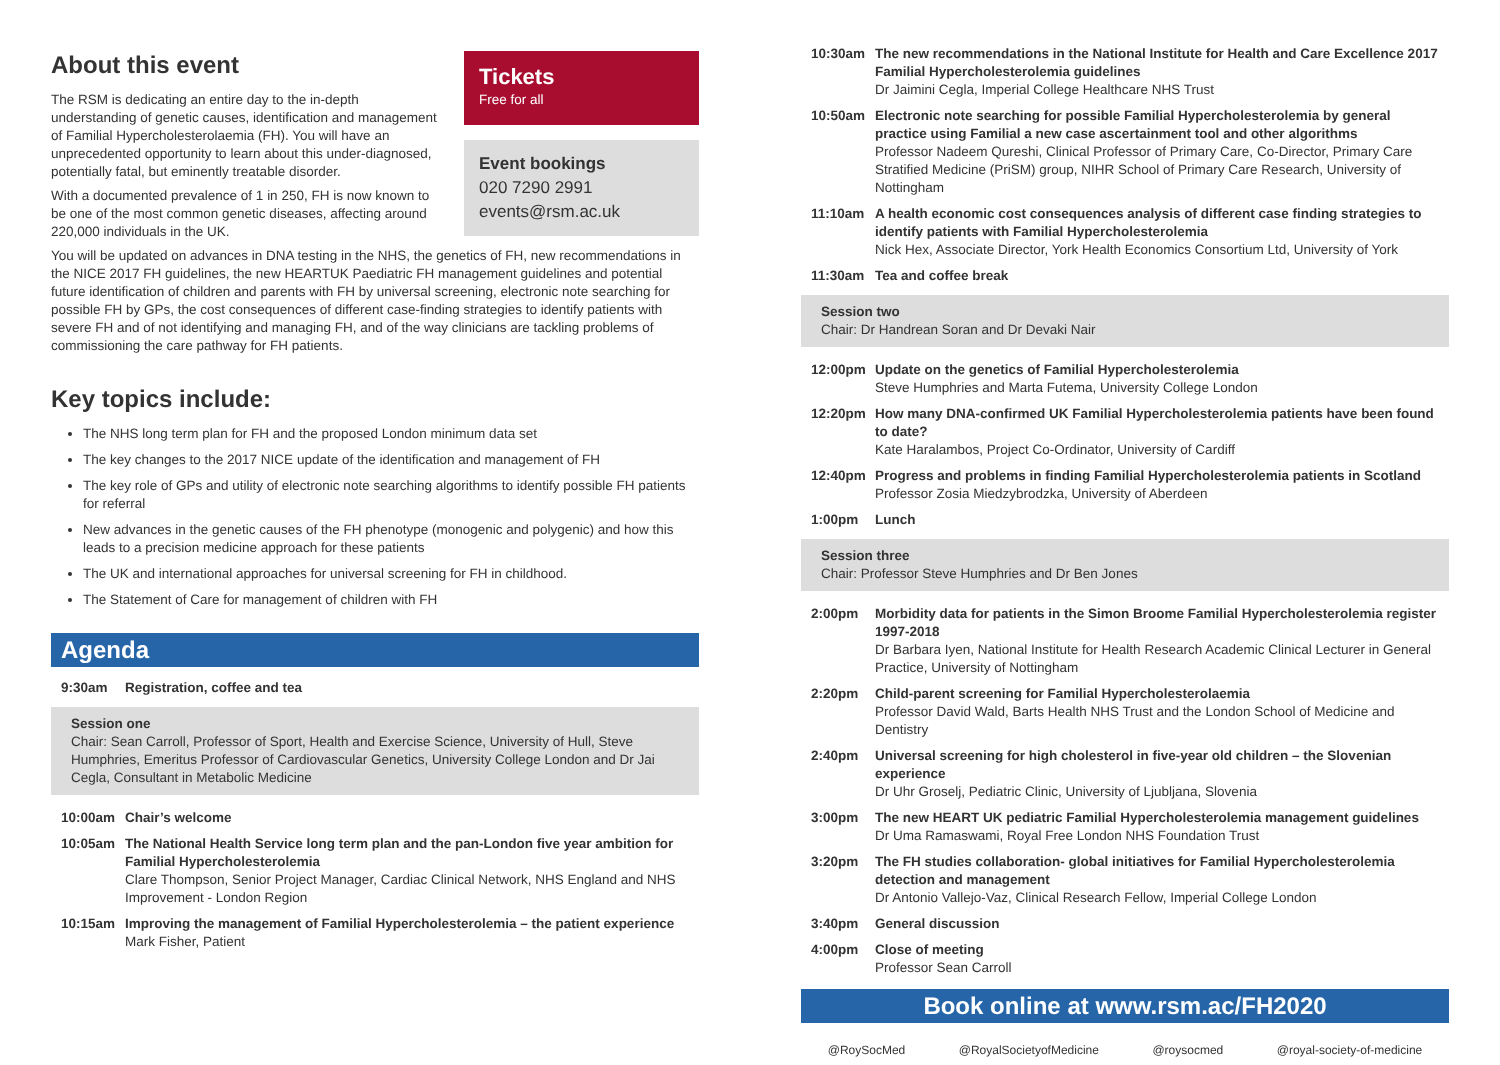About this event
The RSM is dedicating an entire day to the in-depth understanding of genetic causes, identification and management of Familial Hypercholesterolaemia (FH). You will have an unprecedented opportunity to learn about this under-diagnosed, potentially fatal, but eminently treatable disorder.
With a documented prevalence of 1 in 250, FH is now known to be one of the most common genetic diseases, affecting around 220,000 individuals in the UK.
Tickets
Free for all
Event bookings
020 7290 2991
events@rsm.ac.uk
You will be updated on advances in DNA testing in the NHS, the genetics of FH, new recommendations in the NICE 2017 FH guidelines, the new HEARTUK Paediatric FH management guidelines and potential future identification of children and parents with FH by universal screening, electronic note searching for possible FH by GPs, the cost consequences of different case-finding strategies to identify patients with severe FH and of not identifying and managing FH, and of the way clinicians are tackling problems of commissioning the care pathway for FH patients.
Key topics include:
The NHS long term plan for FH and the proposed London minimum data set
The key changes to the 2017 NICE update of the identification and management of FH
The key role of GPs and utility of electronic note searching algorithms to identify possible FH patients for referral
New advances in the genetic causes of the FH phenotype (monogenic and polygenic) and how this leads to a precision medicine approach for these patients
The UK and international approaches for universal screening for FH in childhood.
The Statement of Care for management of children with FH
Agenda
9:30am Registration, coffee and tea
Session one
Chair: Sean Carroll, Professor of Sport, Health and Exercise Science, University of Hull, Steve Humphries, Emeritus Professor of Cardiovascular Genetics, University College London and Dr Jai Cegla, Consultant in Metabolic Medicine
10:00am Chair’s welcome
10:05am The National Health Service long term plan and the pan-London five year ambition for Familial Hypercholesterolemia
Clare Thompson, Senior Project Manager, Cardiac Clinical Network, NHS England and NHS Improvement - London Region
10:15am Improving the management of Familial Hypercholesterolemia – the patient experience
Mark Fisher, Patient
10:30am The new recommendations in the National Institute for Health and Care Excellence 2017 Familial Hypercholesterolemia guidelines
Dr Jaimini Cegla, Imperial College Healthcare NHS Trust
10:50am Electronic note searching for possible Familial Hypercholesterolemia by general practice using Familial a new case ascertainment tool and other algorithms
Professor Nadeem Qureshi, Clinical Professor of Primary Care, Co-Director, Primary Care Stratified Medicine (PriSM) group, NIHR School of Primary Care Research, University of Nottingham
11:10am A health economic cost consequences analysis of different case finding strategies to identify patients with Familial Hypercholesterolemia
Nick Hex, Associate Director, York Health Economics Consortium Ltd, University of York
11:30am Tea and coffee break
Session two
Chair: Dr Handrean Soran and Dr Devaki Nair
12:00pm Update on the genetics of Familial Hypercholesterolemia
Steve Humphries and Marta Futema, University College London
12:20pm How many DNA-confirmed UK Familial Hypercholesterolemia patients have been found to date?
Kate Haralambos, Project Co-Ordinator, University of Cardiff
12:40pm Progress and problems in finding Familial Hypercholesterolemia patients in Scotland
Professor Zosia Miedzybrodzka, University of Aberdeen
1:00pm Lunch
Session three
Chair: Professor Steve Humphries and Dr Ben Jones
2:00pm Morbidity data for patients in the Simon Broome Familial Hypercholesterolemia register 1997-2018
Dr Barbara Iyen, National Institute for Health Research Academic Clinical Lecturer in General Practice, University of Nottingham
2:20pm Child-parent screening for Familial Hypercholesterolaemia
Professor David Wald, Barts Health NHS Trust and the London School of Medicine and Dentistry
2:40pm Universal screening for high cholesterol in five-year old children – the Slovenian experience
Dr Uhr Groselj, Pediatric Clinic, University of Ljubljana, Slovenia
3:00pm The new HEART UK pediatric Familial Hypercholesterolemia management guidelines
Dr Uma Ramaswami, Royal Free London NHS Foundation Trust
3:20pm The FH studies collaboration- global initiatives for Familial Hypercholesterolemia detection and management
Dr Antonio Vallejo-Vaz, Clinical Research Fellow, Imperial College London
3:40pm General discussion
4:00pm Close of meeting
Professor Sean Carroll
Book online at www.rsm.ac/FH2020
@RoySocMed @RoyalSocietyofMedicine @roysocmed @royal-society-of-medicine